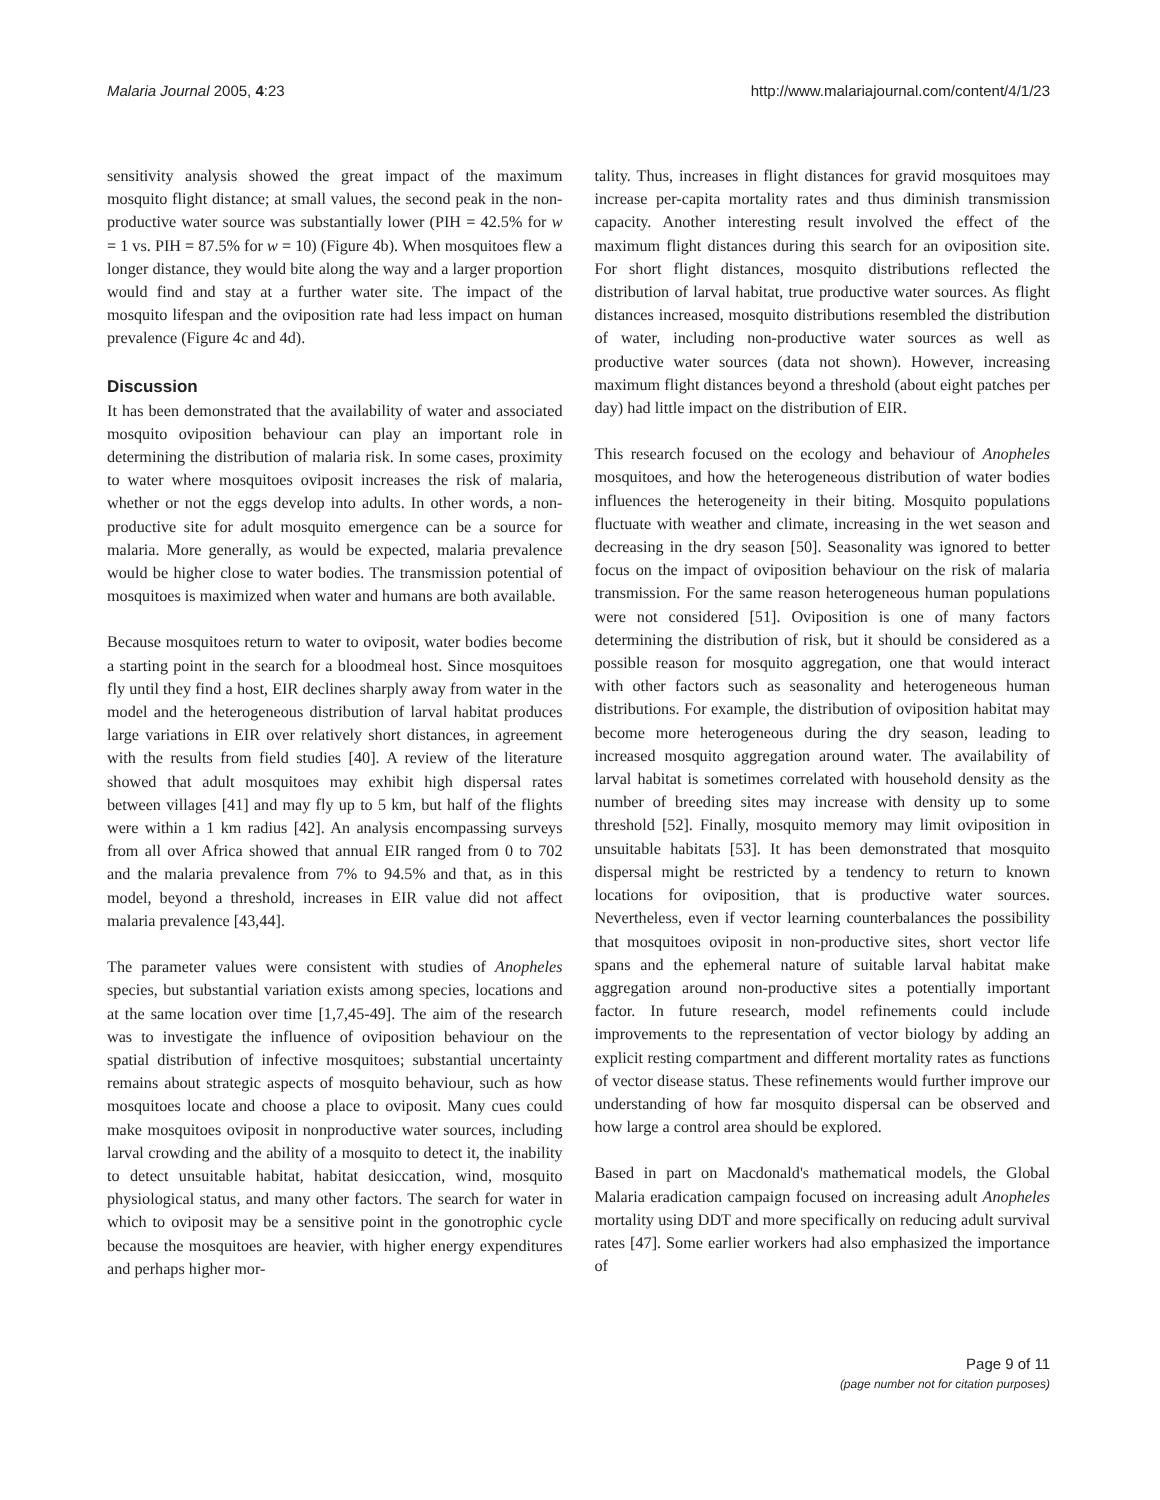Malaria Journal 2005, 4:23 http://www.malariajournal.com/content/4/1/23
sensitivity analysis showed the great impact of the maximum mosquito flight distance; at small values, the second peak in the non-productive water source was substantially lower (PIH = 42.5% for w = 1 vs. PIH = 87.5% for w = 10) (Figure 4b). When mosquitoes flew a longer distance, they would bite along the way and a larger proportion would find and stay at a further water site. The impact of the mosquito lifespan and the oviposition rate had less impact on human prevalence (Figure 4c and 4d).
Discussion
It has been demonstrated that the availability of water and associated mosquito oviposition behaviour can play an important role in determining the distribution of malaria risk. In some cases, proximity to water where mosquitoes oviposit increases the risk of malaria, whether or not the eggs develop into adults. In other words, a non-productive site for adult mosquito emergence can be a source for malaria. More generally, as would be expected, malaria prevalence would be higher close to water bodies. The transmission potential of mosquitoes is maximized when water and humans are both available.
Because mosquitoes return to water to oviposit, water bodies become a starting point in the search for a bloodmeal host. Since mosquitoes fly until they find a host, EIR declines sharply away from water in the model and the heterogeneous distribution of larval habitat produces large variations in EIR over relatively short distances, in agreement with the results from field studies [40]. A review of the literature showed that adult mosquitoes may exhibit high dispersal rates between villages [41] and may fly up to 5 km, but half of the flights were within a 1 km radius [42]. An analysis encompassing surveys from all over Africa showed that annual EIR ranged from 0 to 702 and the malaria prevalence from 7% to 94.5% and that, as in this model, beyond a threshold, increases in EIR value did not affect malaria prevalence [43,44].
The parameter values were consistent with studies of Anopheles species, but substantial variation exists among species, locations and at the same location over time [1,7,45-49]. The aim of the research was to investigate the influence of oviposition behaviour on the spatial distribution of infective mosquitoes; substantial uncertainty remains about strategic aspects of mosquito behaviour, such as how mosquitoes locate and choose a place to oviposit. Many cues could make mosquitoes oviposit in nonproductive water sources, including larval crowding and the ability of a mosquito to detect it, the inability to detect unsuitable habitat, habitat desiccation, wind, mosquito physiological status, and many other factors. The search for water in which to oviposit may be a sensitive point in the gonotrophic cycle because the mosquitoes are heavier, with higher energy expenditures and perhaps higher mor-
tality. Thus, increases in flight distances for gravid mosquitoes may increase per-capita mortality rates and thus diminish transmission capacity. Another interesting result involved the effect of the maximum flight distances during this search for an oviposition site. For short flight distances, mosquito distributions reflected the distribution of larval habitat, true productive water sources. As flight distances increased, mosquito distributions resembled the distribution of water, including non-productive water sources as well as productive water sources (data not shown). However, increasing maximum flight distances beyond a threshold (about eight patches per day) had little impact on the distribution of EIR.
This research focused on the ecology and behaviour of Anopheles mosquitoes, and how the heterogeneous distribution of water bodies influences the heterogeneity in their biting. Mosquito populations fluctuate with weather and climate, increasing in the wet season and decreasing in the dry season [50]. Seasonality was ignored to better focus on the impact of oviposition behaviour on the risk of malaria transmission. For the same reason heterogeneous human populations were not considered [51]. Oviposition is one of many factors determining the distribution of risk, but it should be considered as a possible reason for mosquito aggregation, one that would interact with other factors such as seasonality and heterogeneous human distributions. For example, the distribution of oviposition habitat may become more heterogeneous during the dry season, leading to increased mosquito aggregation around water. The availability of larval habitat is sometimes correlated with household density as the number of breeding sites may increase with density up to some threshold [52]. Finally, mosquito memory may limit oviposition in unsuitable habitats [53]. It has been demonstrated that mosquito dispersal might be restricted by a tendency to return to known locations for oviposition, that is productive water sources. Nevertheless, even if vector learning counterbalances the possibility that mosquitoes oviposit in non-productive sites, short vector life spans and the ephemeral nature of suitable larval habitat make aggregation around non-productive sites a potentially important factor. In future research, model refinements could include improvements to the representation of vector biology by adding an explicit resting compartment and different mortality rates as functions of vector disease status. These refinements would further improve our understanding of how far mosquito dispersal can be observed and how large a control area should be explored.
Based in part on Macdonald's mathematical models, the Global Malaria eradication campaign focused on increasing adult Anopheles mortality using DDT and more specifically on reducing adult survival rates [47]. Some earlier workers had also emphasized the importance of
Page 9 of 11
(page number not for citation purposes)